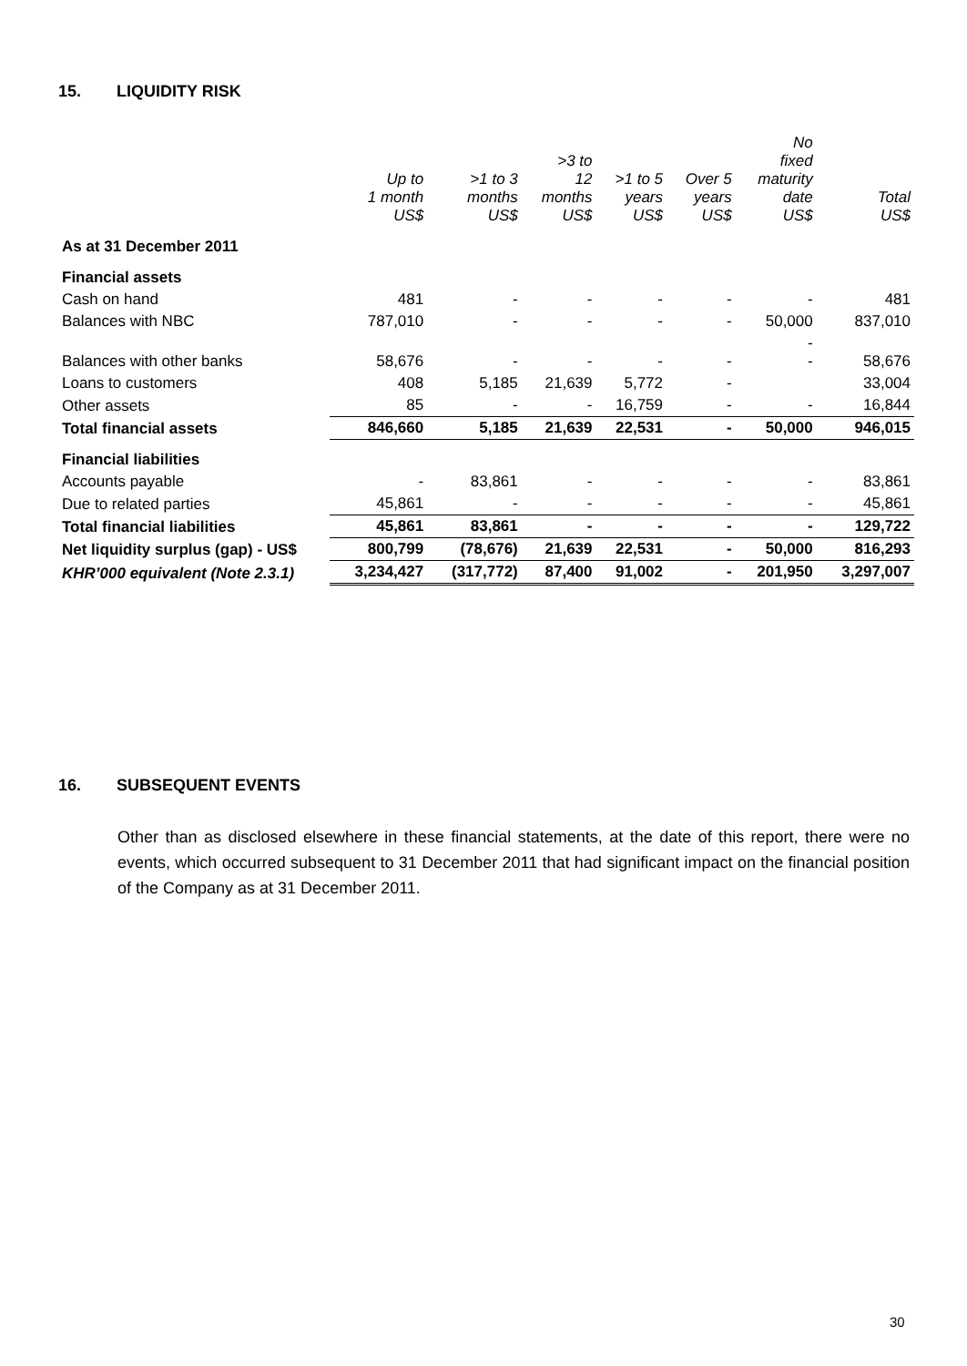15. LIQUIDITY RISK
| | Up to 1 month US$ | >1 to 3 months US$ | >3 to 12 months US$ | >1 to 5 years US$ | Over 5 years US$ | No fixed maturity date US$ | Total US$ |
| --- | --- | --- | --- | --- | --- | --- | --- |
| As at 31 December 2011 | | | | | | | |
| Financial assets | | | | | | | |
| Cash on hand | 481 | - | - | - | - | - | 481 |
| Balances with NBC | 787,010 | - | - | - | - | 50,000 | 837,010 |
| Balances with other banks | 58,676 | - | - | - | - | - - | 58,676 |
| Loans to customers | 408 | 5,185 | 21,639 | 5,772 | - | | 33,004 |
| Other assets | 85 | - | - | 16,759 | - | - | 16,844 |
| Total financial assets | 846,660 | 5,185 | 21,639 | 22,531 | - | 50,000 | 946,015 |
| Financial liabilities | | | | | | | |
| Accounts payable | - | 83,861 | - | - | - | - | 83,861 |
| Due to related parties | 45,861 | - | - | - | - | - | 45,861 |
| Total financial liabilities | 45,861 | 83,861 | - | - | - | - | 129,722 |
| Net liquidity surplus (gap) - US$ | 800,799 | (78,676) | 21,639 | 22,531 | - | 50,000 | 816,293 |
| KHR’000 equivalent (Note 2.3.1) | 3,234,427 | (317,772) | 87,400 | 91,002 | - | 201,950 | 3,297,007 |
16. SUBSEQUENT EVENTS
Other than as disclosed elsewhere in these financial statements, at the date of this report, there were no events, which occurred subsequent to 31 December 2011 that had significant impact on the financial position of the Company as at 31 December 2011.
30